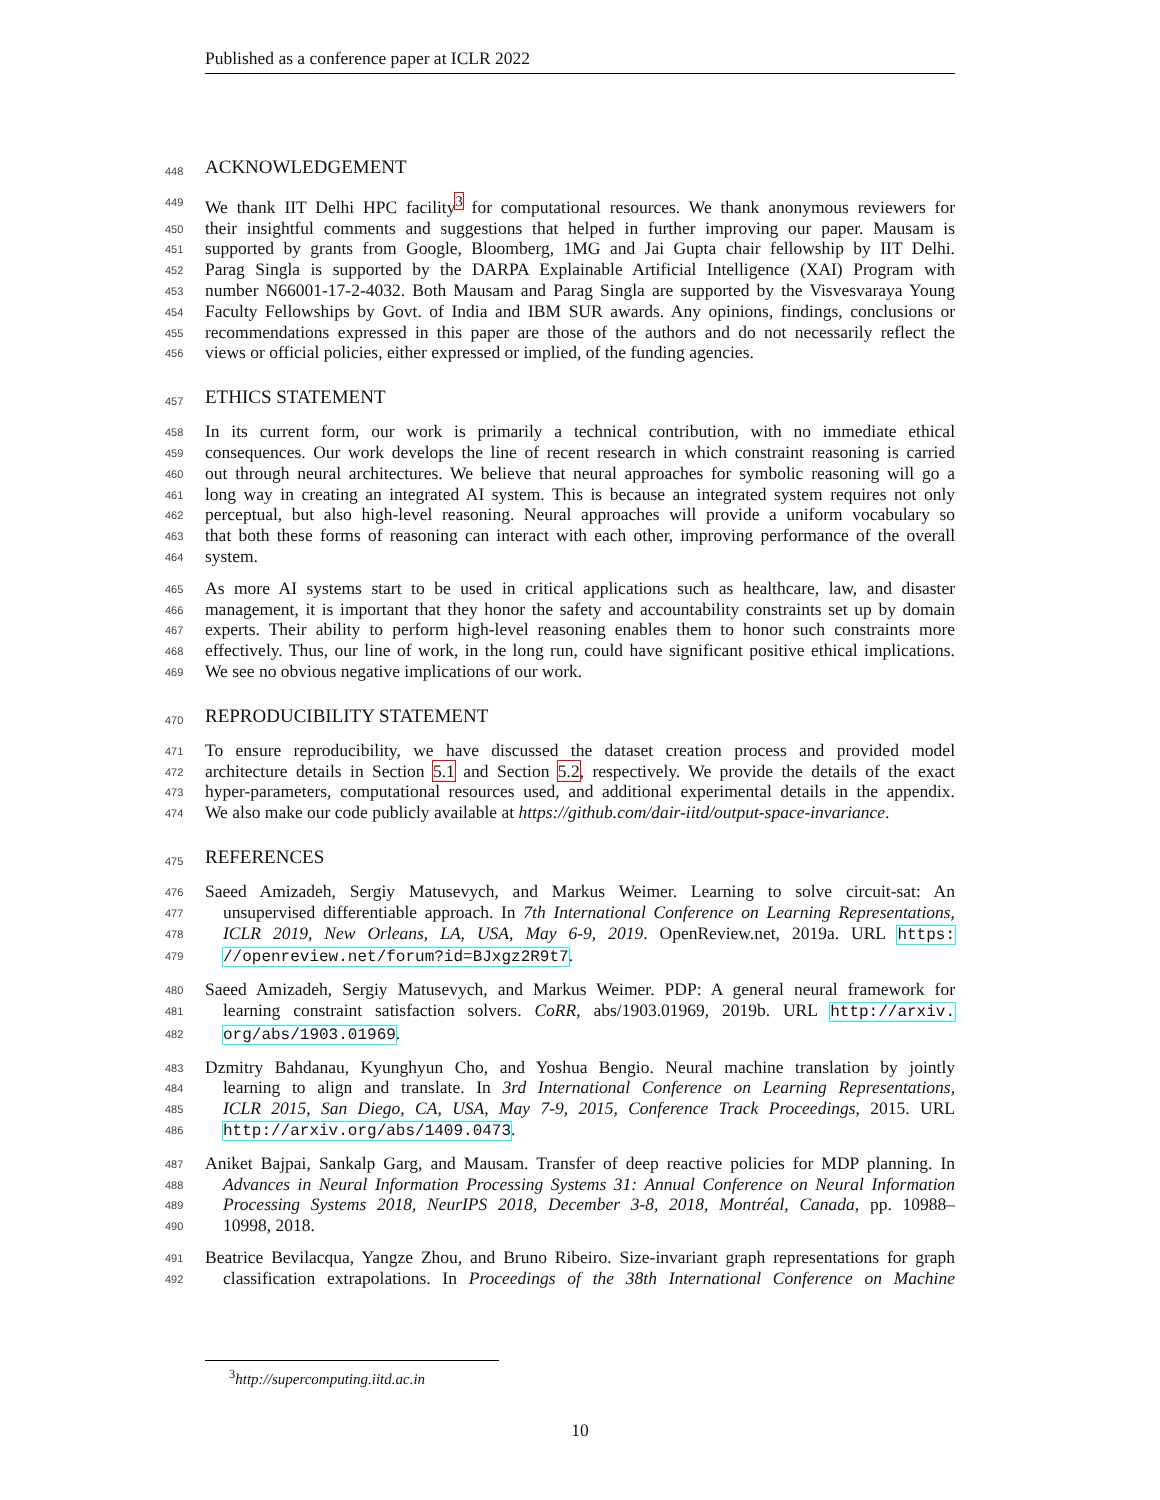Published as a conference paper at ICLR 2022
448
ACKNOWLEDGEMENT
449
We thank IIT Delhi HPC facility<sup>3</sup> for computational resources. We thank anonymous reviewers for
450
their insightful comments and suggestions that helped in further improving our paper. Mausam is
451
supported by grants from Google, Bloomberg, 1MG and Jai Gupta chair fellowship by IIT Delhi.
452
Parag Singla is supported by the DARPA Explainable Artificial Intelligence (XAI) Program with
453
number N66001-17-2-4032. Both Mausam and Parag Singla are supported by the Visvesvaraya Young
454
Faculty Fellowships by Govt. of India and IBM SUR awards. Any opinions, findings, conclusions or
455
recommendations expressed in this paper are those of the authors and do not necessarily reflect the
456
views or official policies, either expressed or implied, of the funding agencies.
457
ETHICS STATEMENT
458
In its current form, our work is primarily a technical contribution, with no immediate ethical
459
consequences. Our work develops the line of recent research in which constraint reasoning is carried
460
out through neural architectures. We believe that neural approaches for symbolic reasoning will go a
461
long way in creating an integrated AI system. This is because an integrated system requires not only
462
perceptual, but also high-level reasoning. Neural approaches will provide a uniform vocabulary so
463
that both these forms of reasoning can interact with each other, improving performance of the overall
464
system.
465
As more AI systems start to be used in critical applications such as healthcare, law, and disaster
466
management, it is important that they honor the safety and accountability constraints set up by domain
467
experts. Their ability to perform high-level reasoning enables them to honor such constraints more
468
effectively. Thus, our line of work, in the long run, could have significant positive ethical implications.
469
We see no obvious negative implications of our work.
470
REPRODUCIBILITY STATEMENT
471
To ensure reproducibility, we have discussed the dataset creation process and provided model
472
architecture details in Section 5.1 and Section 5.2, respectively. We provide the details of the exact
473
hyper-parameters, computational resources used, and additional experimental details in the appendix.
474
We also make our code publicly available at https://github.com/dair-iitd/output-space-invariance.
475
REFERENCES
476
Saeed Amizadeh, Sergiy Matusevych, and Markus Weimer. Learning to solve circuit-sat: An
477
unsupervised differentiable approach. In 7th International Conference on Learning Representations,
478
ICLR 2019, New Orleans, LA, USA, May 6-9, 2019. OpenReview.net, 2019a. URL https:
479
//openreview.net/forum?id=BJxgz2R9t7.
480
Saeed Amizadeh, Sergiy Matusevych, and Markus Weimer. PDP: A general neural framework for
481
learning constraint satisfaction solvers. CoRR, abs/1903.01969, 2019b. URL http://arxiv.
482
org/abs/1903.01969.
483
Dzmitry Bahdanau, Kyunghyun Cho, and Yoshua Bengio. Neural machine translation by jointly
484
learning to align and translate. In 3rd International Conference on Learning Representations,
485
ICLR 2015, San Diego, CA, USA, May 7-9, 2015, Conference Track Proceedings, 2015. URL
486
http://arxiv.org/abs/1409.0473.
487
Aniket Bajpai, Sankalp Garg, and Mausam. Transfer of deep reactive policies for MDP planning. In
488
Advances in Neural Information Processing Systems 31: Annual Conference on Neural Information
489
Processing Systems 2018, NeurIPS 2018, December 3-8, 2018, Montréal, Canada, pp. 10988–
490
10998, 2018.
491
Beatrice Bevilacqua, Yangze Zhou, and Bruno Ribeiro. Size-invariant graph representations for graph
492
classification extrapolations. In Proceedings of the 38th International Conference on Machine
<sup>3</sup> http://supercomputing.iitd.ac.in
10